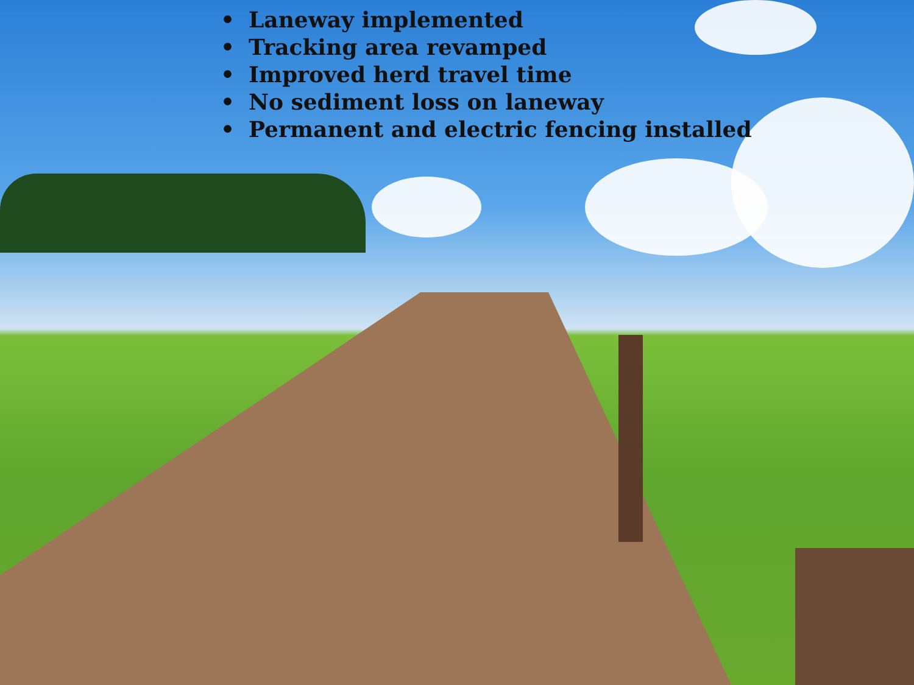• Laneway implemented
• Tracking area revamped
• Improved herd travel time
• No sediment loss on laneway
• Permanent and electric fencing installed